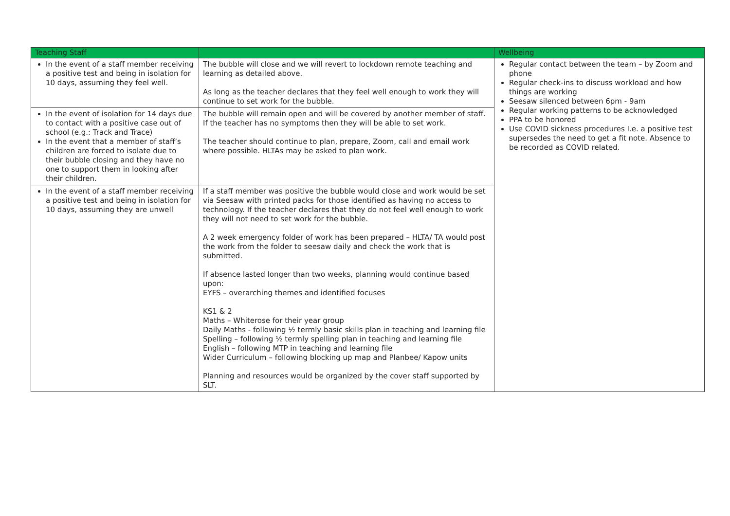| Teaching Staff | | Wellbeing |
| --- | --- | --- |
| In the event of a staff member receiving a positive test and being in isolation for 10 days, assuming they feel well. | The bubble will close and we will revert to lockdown remote teaching and learning as detailed above. As long as the teacher declares that they feel well enough to work they will continue to set work for the bubble. | Regular contact between the team – by Zoom and phone Regular check-ins to discuss workload and how things are working Seesaw silenced between 6pm - 9am Regular working patterns to be acknowledged PPA to be honored Use COVID sickness procedures I.e. a positive test supersedes the need to get a fit note. Absence to be recorded as COVID related. |
| In the event of isolation for 14 days due to contact with a positive case out of school (e.g.: Track and Trace) In the event that a member of staff’s children are forced to isolate due to their bubble closing and they have no one to support them in looking after their children. | The bubble will remain open and will be covered by another member of staff. If the teacher has no symptoms then they will be able to set work. The teacher should continue to plan, prepare, Zoom, call and email work where possible. HLTAs may be asked to plan work. | |
| In the event of a staff member receiving a positive test and being in isolation for 10 days, assuming they are unwell | If a staff member was positive the bubble would close and work would be set via Seesaw with printed packs for those identified as having no access to technology. If the teacher declares that they do not feel well enough to work they will not need to set work for the bubble. A 2 week emergency folder of work has been prepared – HLTA/ TA would post the work from the folder to seesaw daily and check the work that is submitted. If absence lasted longer than two weeks, planning would continue based upon: EYFS – overarching themes and identified focuses KS1 & 2 Maths – Whiterose for their year group Daily Maths - following ½ termly basic skills plan in teaching and learning file Spelling – following ½ termly spelling plan in teaching and learning file English – following MTP in teaching and learning file Wider Curriculum – following blocking up map and Planbee/ Kapow units Planning and resources would be organized by the cover staff supported by SLT. | |